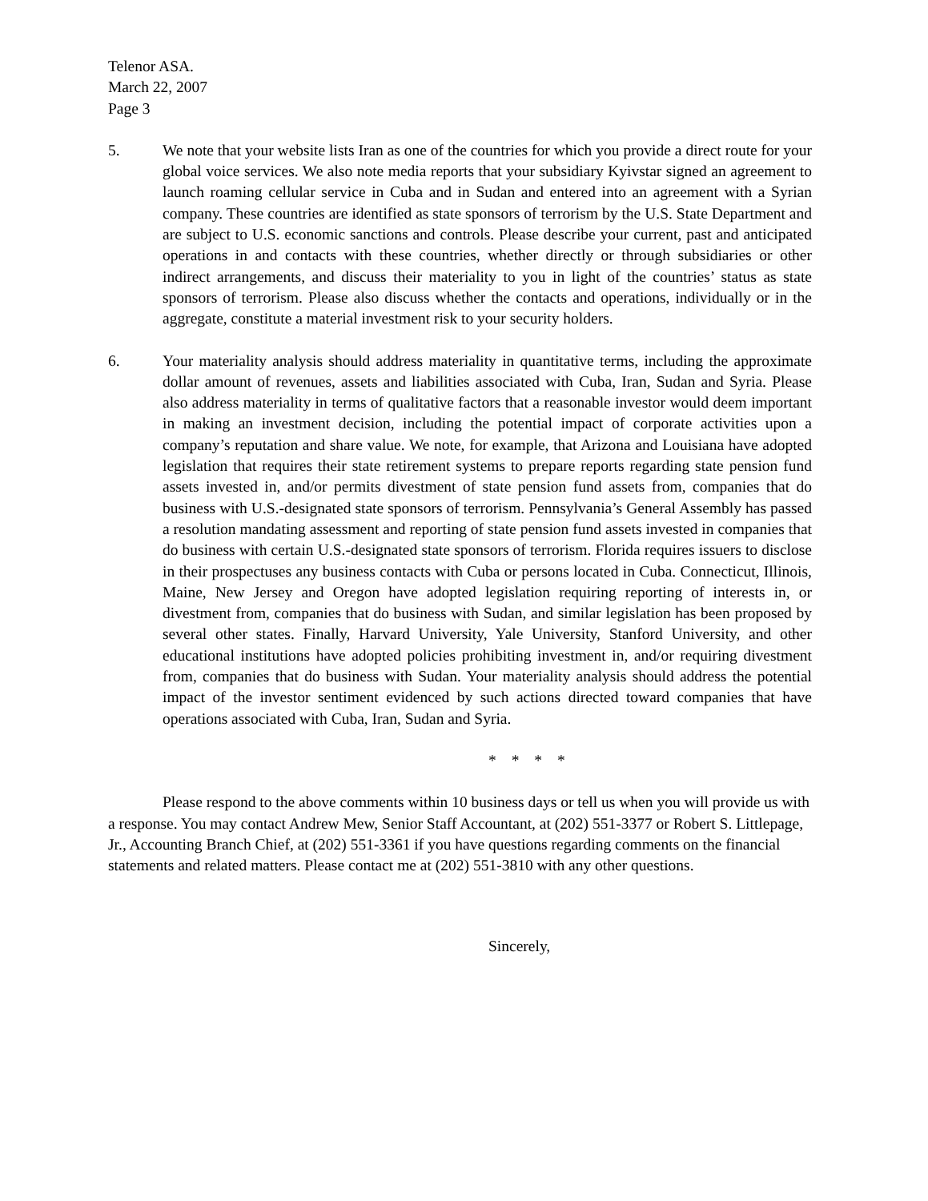Telenor ASA.
March 22, 2007
Page 3
5. We note that your website lists Iran as one of the countries for which you provide a direct route for your global voice services. We also note media reports that your subsidiary Kyivstar signed an agreement to launch roaming cellular service in Cuba and in Sudan and entered into an agreement with a Syrian company. These countries are identified as state sponsors of terrorism by the U.S. State Department and are subject to U.S. economic sanctions and controls. Please describe your current, past and anticipated operations in and contacts with these countries, whether directly or through subsidiaries or other indirect arrangements, and discuss their materiality to you in light of the countries’ status as state sponsors of terrorism. Please also discuss whether the contacts and operations, individually or in the aggregate, constitute a material investment risk to your security holders.
6. Your materiality analysis should address materiality in quantitative terms, including the approximate dollar amount of revenues, assets and liabilities associated with Cuba, Iran, Sudan and Syria. Please also address materiality in terms of qualitative factors that a reasonable investor would deem important in making an investment decision, including the potential impact of corporate activities upon a company’s reputation and share value. We note, for example, that Arizona and Louisiana have adopted legislation that requires their state retirement systems to prepare reports regarding state pension fund assets invested in, and/or permits divestment of state pension fund assets from, companies that do business with U.S.-designated state sponsors of terrorism. Pennsylvania’s General Assembly has passed a resolution mandating assessment and reporting of state pension fund assets invested in companies that do business with certain U.S.-designated state sponsors of terrorism. Florida requires issuers to disclose in their prospectuses any business contacts with Cuba or persons located in Cuba. Connecticut, Illinois, Maine, New Jersey and Oregon have adopted legislation requiring reporting of interests in, or divestment from, companies that do business with Sudan, and similar legislation has been proposed by several other states. Finally, Harvard University, Yale University, Stanford University, and other educational institutions have adopted policies prohibiting investment in, and/or requiring divestment from, companies that do business with Sudan. Your materiality analysis should address the potential impact of the investor sentiment evidenced by such actions directed toward companies that have operations associated with Cuba, Iran, Sudan and Syria.
* * * *
Please respond to the above comments within 10 business days or tell us when you will provide us with a response. You may contact Andrew Mew, Senior Staff Accountant, at (202) 551-3377 or Robert S. Littlepage, Jr., Accounting Branch Chief, at (202) 551-3361 if you have questions regarding comments on the financial statements and related matters. Please contact me at (202) 551-3810 with any other questions.
Sincerely,